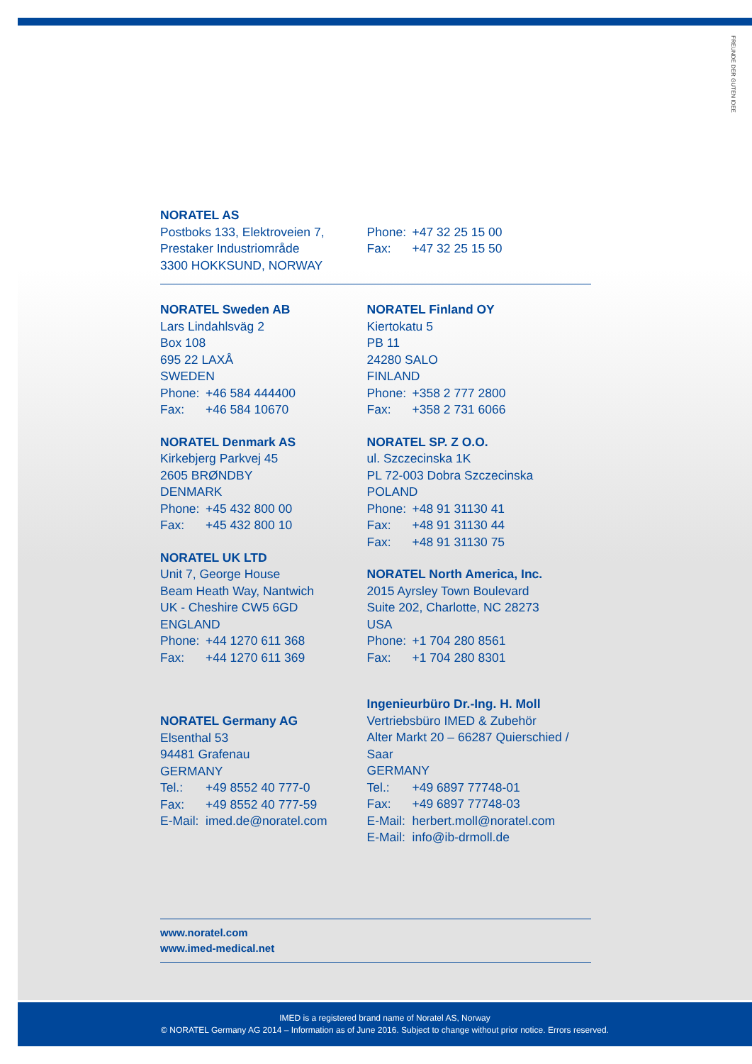FREUNDE DER GUTEN IDEE
NORATEL AS
Postboks 133, Elektroveien 7,
Prestaker Industriområde
3300 HOKKSUND, NORWAY
Phone: +47 32 25 15 00
Fax: +47 32 25 15 50
NORATEL Sweden AB
Lars Lindahlsväg 2
Box 108
695 22 LAXÅ
SWEDEN
Phone: +46 584 444400
Fax: +46 584 10670
NORATEL Denmark AS
Kirkebjerg Parkvej 45
2605 BRØNDBY
DENMARK
Phone: +45 432 800 00
Fax: +45 432 800 10
NORATEL UK LTD
Unit 7, George House
Beam Heath Way, Nantwich
UK - Cheshire CW5 6GD
ENGLAND
Phone: +44 1270 611 368
Fax: +44 1270 611 369
NORATEL Germany AG
Elsenthal 53
94481 Grafenau
GERMANY
Tel.: +49 8552 40 777-0
Fax: +49 8552 40 777-59
E-Mail: imed.de@noratel.com
NORATEL Finland OY
Kiertokatu 5
PB 11
24280 SALO
FINLAND
Phone: +358 2 777 2800
Fax: +358 2 731 6066
NORATEL SP. Z O.O.
ul. Szczecinska 1K
PL 72-003 Dobra Szczecinska
POLAND
Phone: +48 91 31130 41
Fax: +48 91 31130 44
Fax: +48 91 31130 75
NORATEL North America, Inc.
2015 Ayrsley Town Boulevard
Suite 202, Charlotte, NC 28273
USA
Phone: +1 704 280 8561
Fax: +1 704 280 8301
Ingenieurbüro Dr.-Ing. H. Moll
Vertriebsbüro IMED & Zubehör
Alter Markt 20 – 66287 Quierschied / Saar
GERMANY
Tel.: +49 6897 77748-01
Fax: +49 6897 77748-03
E-Mail: herbert.moll@noratel.com
E-Mail: info@ib-drmoll.de
www.noratel.com
www.imed-medical.net
IMED is a registered brand name of Noratel AS, Norway
© NORATEL Germany AG 2014 – Information as of June 2016. Subject to change without prior notice. Errors reserved.